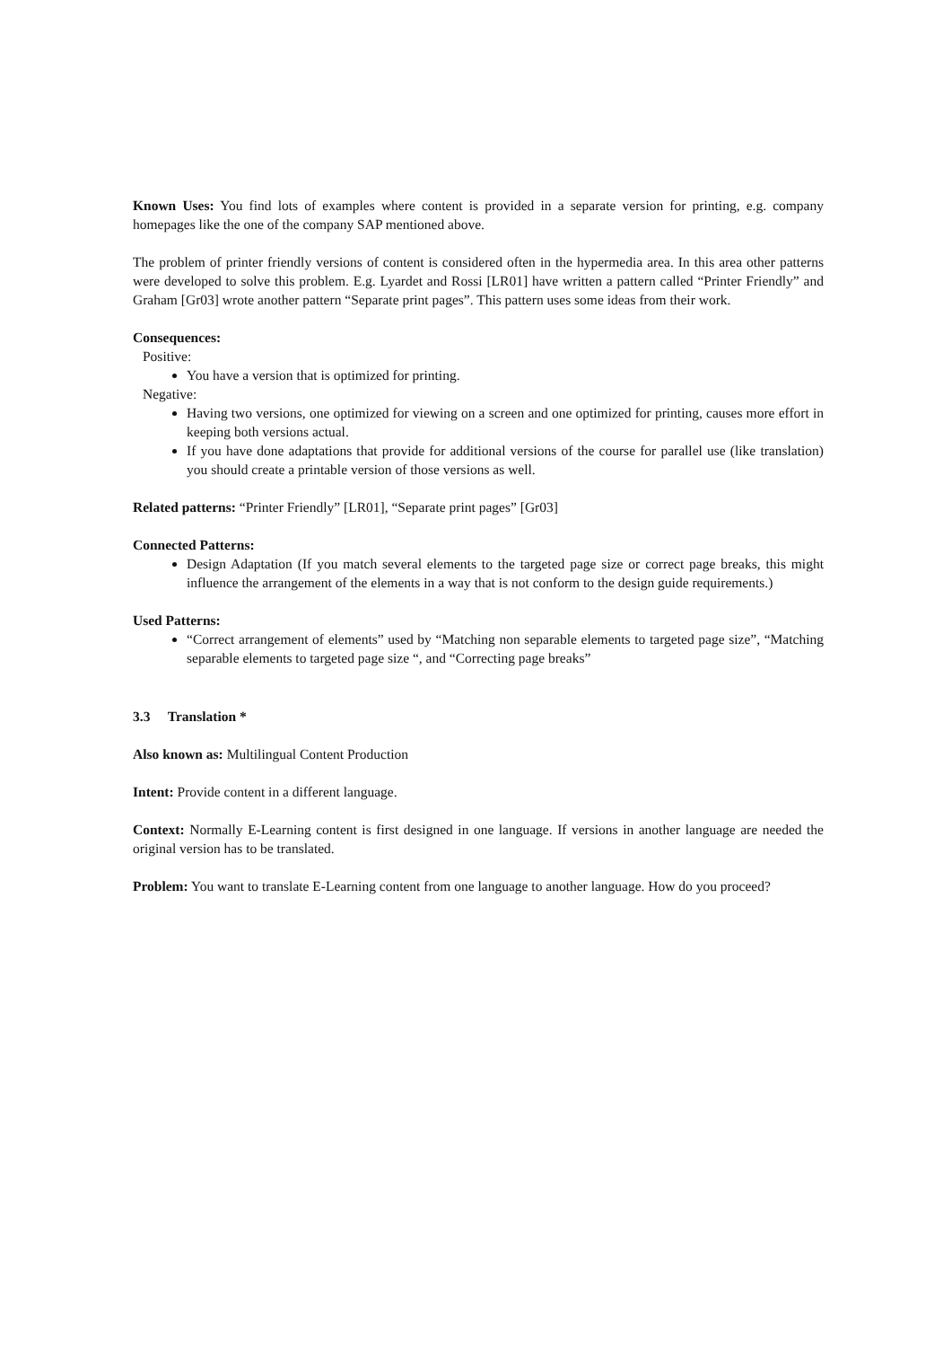Known Uses: You find lots of examples where content is provided in a separate version for printing, e.g. company homepages like the one of the company SAP mentioned above.
The problem of printer friendly versions of content is considered often in the hypermedia area. In this area other patterns were developed to solve this problem. E.g. Lyardet and Rossi [LR01] have written a pattern called “Printer Friendly” and Graham [Gr03] wrote another pattern “Separate print pages”. This pattern uses some ideas from their work.
Consequences:
Positive:
You have a version that is optimized for printing.
Negative:
Having two versions, one optimized for viewing on a screen and one optimized for printing, causes more effort in keeping both versions actual.
If you have done adaptations that provide for additional versions of the course for parallel use (like translation) you should create a printable version of those versions as well.
Related patterns: “Printer Friendly” [LR01], “Separate print pages” [Gr03]
Connected Patterns:
Design Adaptation (If you match several elements to the targeted page size or correct page breaks, this might influence the arrangement of the elements in a way that is not conform to the design guide requirements.)
Used Patterns:
“Correct arrangement of elements” used by “Matching non separable elements to targeted page size”, “Matching separable elements to targeted page size “, and “Correcting page breaks”
3.3 Translation *
Also known as: Multilingual Content Production
Intent: Provide content in a different language.
Context: Normally E-Learning content is first designed in one language. If versions in another language are needed the original version has to be translated.
Problem: You want to translate E-Learning content from one language to another language. How do you proceed?